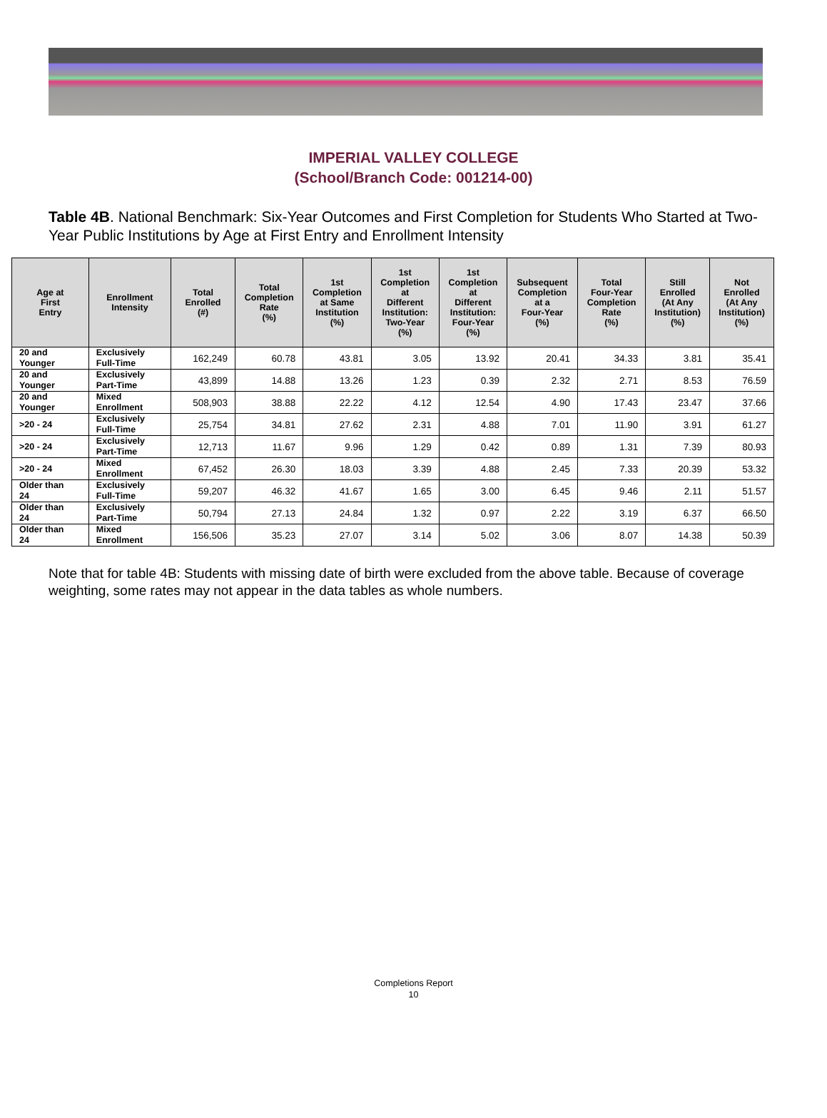IMPERIAL VALLEY COLLEGE
(School/Branch Code: 001214-00)
Table 4B. National Benchmark: Six-Year Outcomes and First Completion for Students Who Started at Two-Year Public Institutions by Age at First Entry and Enrollment Intensity
| Age at First Entry | Enrollment Intensity | Total Enrolled (#) | Total Completion Rate (%) | 1st Completion at Same Institution (%) | 1st Completion at Different Institution: Two-Year (%) | 1st Completion at Different Institution: Four-Year (%) | Subsequent Completion at a Four-Year (%) | Total Four-Year Completion Rate (%) | Still Enrolled (At Any Institution) (%) | Not Enrolled (At Any Institution) (%) |
| --- | --- | --- | --- | --- | --- | --- | --- | --- | --- | --- |
| 20 and Younger | Exclusively Full-Time | 162,249 | 60.78 | 43.81 | 3.05 | 13.92 | 20.41 | 34.33 | 3.81 | 35.41 |
| 20 and Younger | Exclusively Part-Time | 43,899 | 14.88 | 13.26 | 1.23 | 0.39 | 2.32 | 2.71 | 8.53 | 76.59 |
| 20 and Younger | Mixed Enrollment | 508,903 | 38.88 | 22.22 | 4.12 | 12.54 | 4.90 | 17.43 | 23.47 | 37.66 |
| >20 - 24 | Exclusively Full-Time | 25,754 | 34.81 | 27.62 | 2.31 | 4.88 | 7.01 | 11.90 | 3.91 | 61.27 |
| >20 - 24 | Exclusively Part-Time | 12,713 | 11.67 | 9.96 | 1.29 | 0.42 | 0.89 | 1.31 | 7.39 | 80.93 |
| >20 - 24 | Mixed Enrollment | 67,452 | 26.30 | 18.03 | 3.39 | 4.88 | 2.45 | 7.33 | 20.39 | 53.32 |
| Older than 24 | Exclusively Full-Time | 59,207 | 46.32 | 41.67 | 1.65 | 3.00 | 6.45 | 9.46 | 2.11 | 51.57 |
| Older than 24 | Exclusively Part-Time | 50,794 | 27.13 | 24.84 | 1.32 | 0.97 | 2.22 | 3.19 | 6.37 | 66.50 |
| Older than 24 | Mixed Enrollment | 156,506 | 35.23 | 27.07 | 3.14 | 5.02 | 3.06 | 8.07 | 14.38 | 50.39 |
Note that for table 4B: Students with missing date of birth were excluded from the above table. Because of coverage weighting, some rates may not appear in the data tables as whole numbers.
Completions Report
10